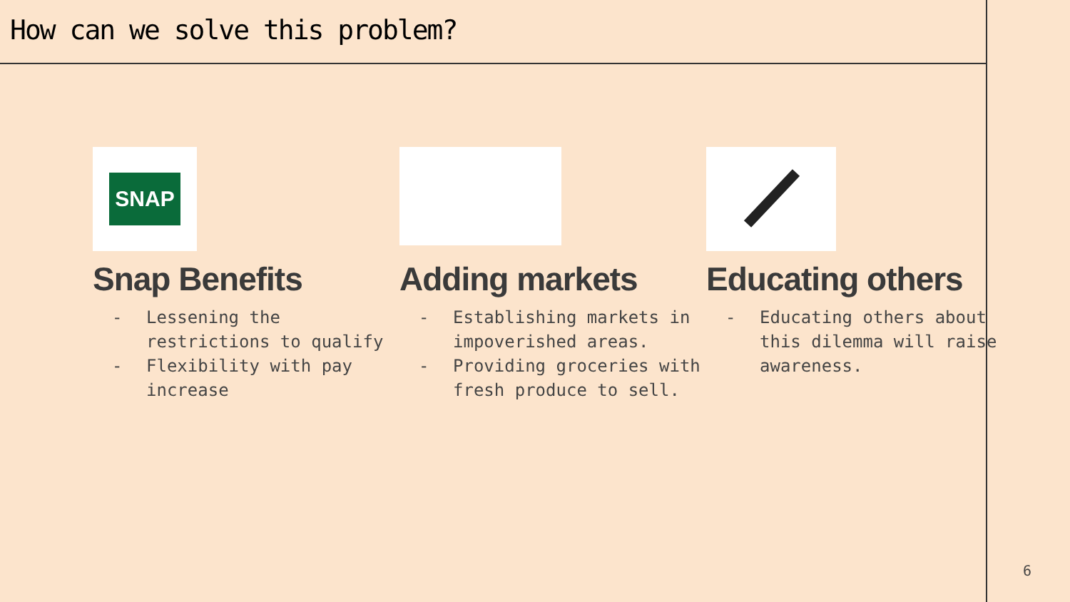How can we solve this problem?
SNAP
Snap Benefits
- Lessening the restrictions to qualify
- Flexibility with pay increase
Adding markets
- Establishing markets in impoverished areas.
- Providing groceries with fresh produce to sell.
Educating others
- Educating others about this dilemma will raise awareness.
6